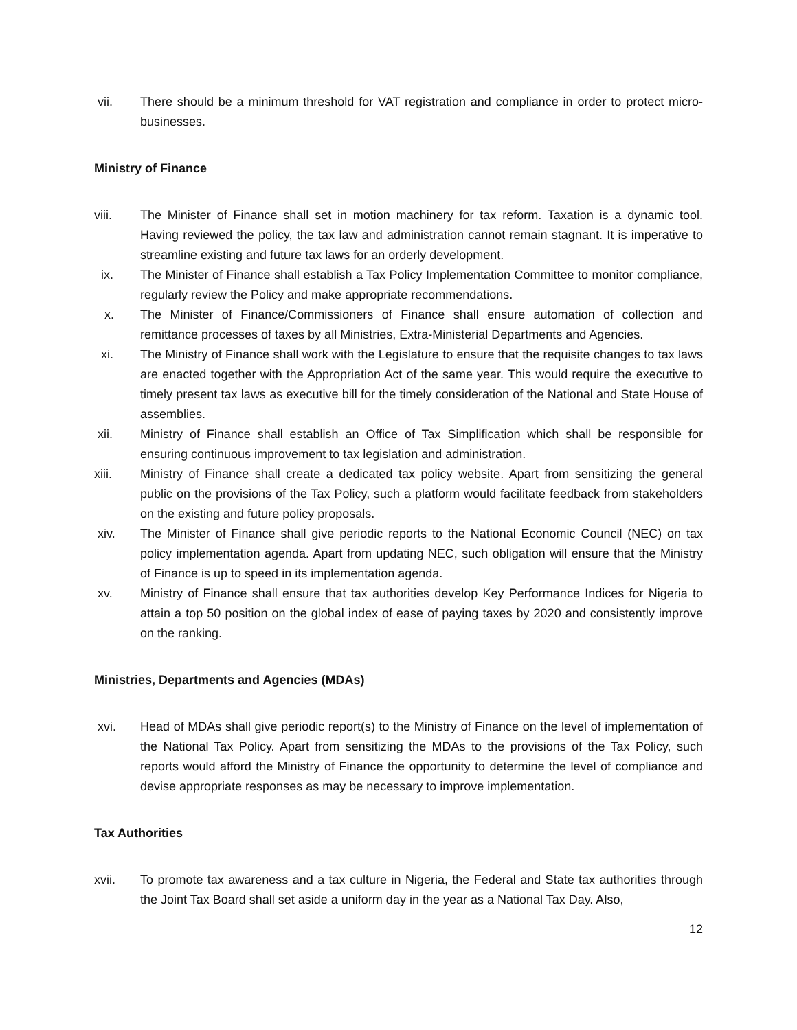vii. There should be a minimum threshold for VAT registration and compliance in order to protect micro-businesses.
Ministry of Finance
viii. The Minister of Finance shall set in motion machinery for tax reform. Taxation is a dynamic tool. Having reviewed the policy, the tax law and administration cannot remain stagnant. It is imperative to streamline existing and future tax laws for an orderly development.
ix. The Minister of Finance shall establish a Tax Policy Implementation Committee to monitor compliance, regularly review the Policy and make appropriate recommendations.
x. The Minister of Finance/Commissioners of Finance shall ensure automation of collection and remittance processes of taxes by all Ministries, Extra-Ministerial Departments and Agencies.
xi. The Ministry of Finance shall work with the Legislature to ensure that the requisite changes to tax laws are enacted together with the Appropriation Act of the same year. This would require the executive to timely present tax laws as executive bill for the timely consideration of the National and State House of assemblies.
xii. Ministry of Finance shall establish an Office of Tax Simplification which shall be responsible for ensuring continuous improvement to tax legislation and administration.
xiii. Ministry of Finance shall create a dedicated tax policy website. Apart from sensitizing the general public on the provisions of the Tax Policy, such a platform would facilitate feedback from stakeholders on the existing and future policy proposals.
xiv. The Minister of Finance shall give periodic reports to the National Economic Council (NEC) on tax policy implementation agenda. Apart from updating NEC, such obligation will ensure that the Ministry of Finance is up to speed in its implementation agenda.
xv. Ministry of Finance shall ensure that tax authorities develop Key Performance Indices for Nigeria to attain a top 50 position on the global index of ease of paying taxes by 2020 and consistently improve on the ranking.
Ministries, Departments and Agencies (MDAs)
xvi. Head of MDAs shall give periodic report(s) to the Ministry of Finance on the level of implementation of the National Tax Policy. Apart from sensitizing the MDAs to the provisions of the Tax Policy, such reports would afford the Ministry of Finance the opportunity to determine the level of compliance and devise appropriate responses as may be necessary to improve implementation.
Tax Authorities
xvii. To promote tax awareness and a tax culture in Nigeria, the Federal and State tax authorities through the Joint Tax Board shall set aside a uniform day in the year as a National Tax Day. Also,
12